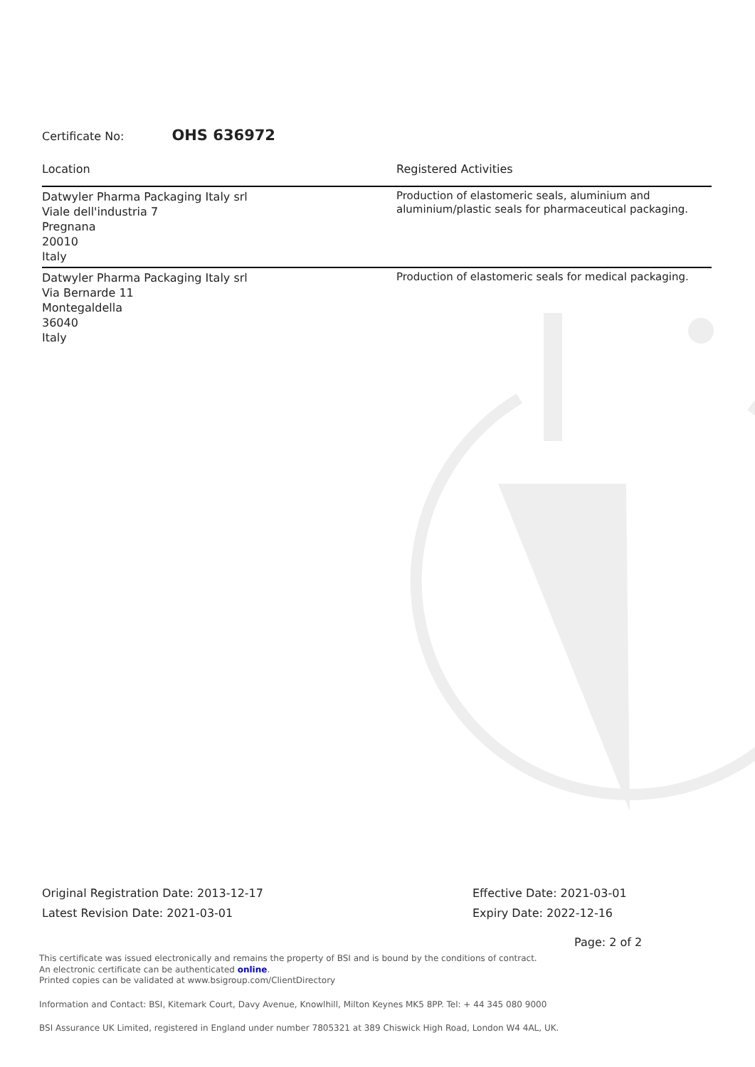Certificate No: OHS 636972
| Location | Registered Activities |
| --- | --- |
| Datwyler Pharma Packaging Italy srl Viale dell'industria 7 Pregnana 20010 Italy | Production of elastomeric seals, aluminium and aluminium/plastic seals for pharmaceutical packaging. |
| Datwyler Pharma Packaging Italy srl Via Bernarde 11 Montegaldella 36040 Italy | Production of elastomeric seals for medical packaging. |
Original Registration Date: 2013-12-17
Latest Revision Date: 2021-03-01
Effective Date: 2021-03-01
Expiry Date: 2022-12-16
Page: 2 of 2
This certificate was issued electronically and remains the property of BSI and is bound by the conditions of contract.
An electronic certificate can be authenticated online.
Printed copies can be validated at www.bsigroup.com/ClientDirectory
Information and Contact: BSI, Kitemark Court, Davy Avenue, Knowlhill, Milton Keynes MK5 8PP. Tel: + 44 345 080 9000
BSI Assurance UK Limited, registered in England under number 7805321 at 389 Chiswick High Road, London W4 4AL, UK.